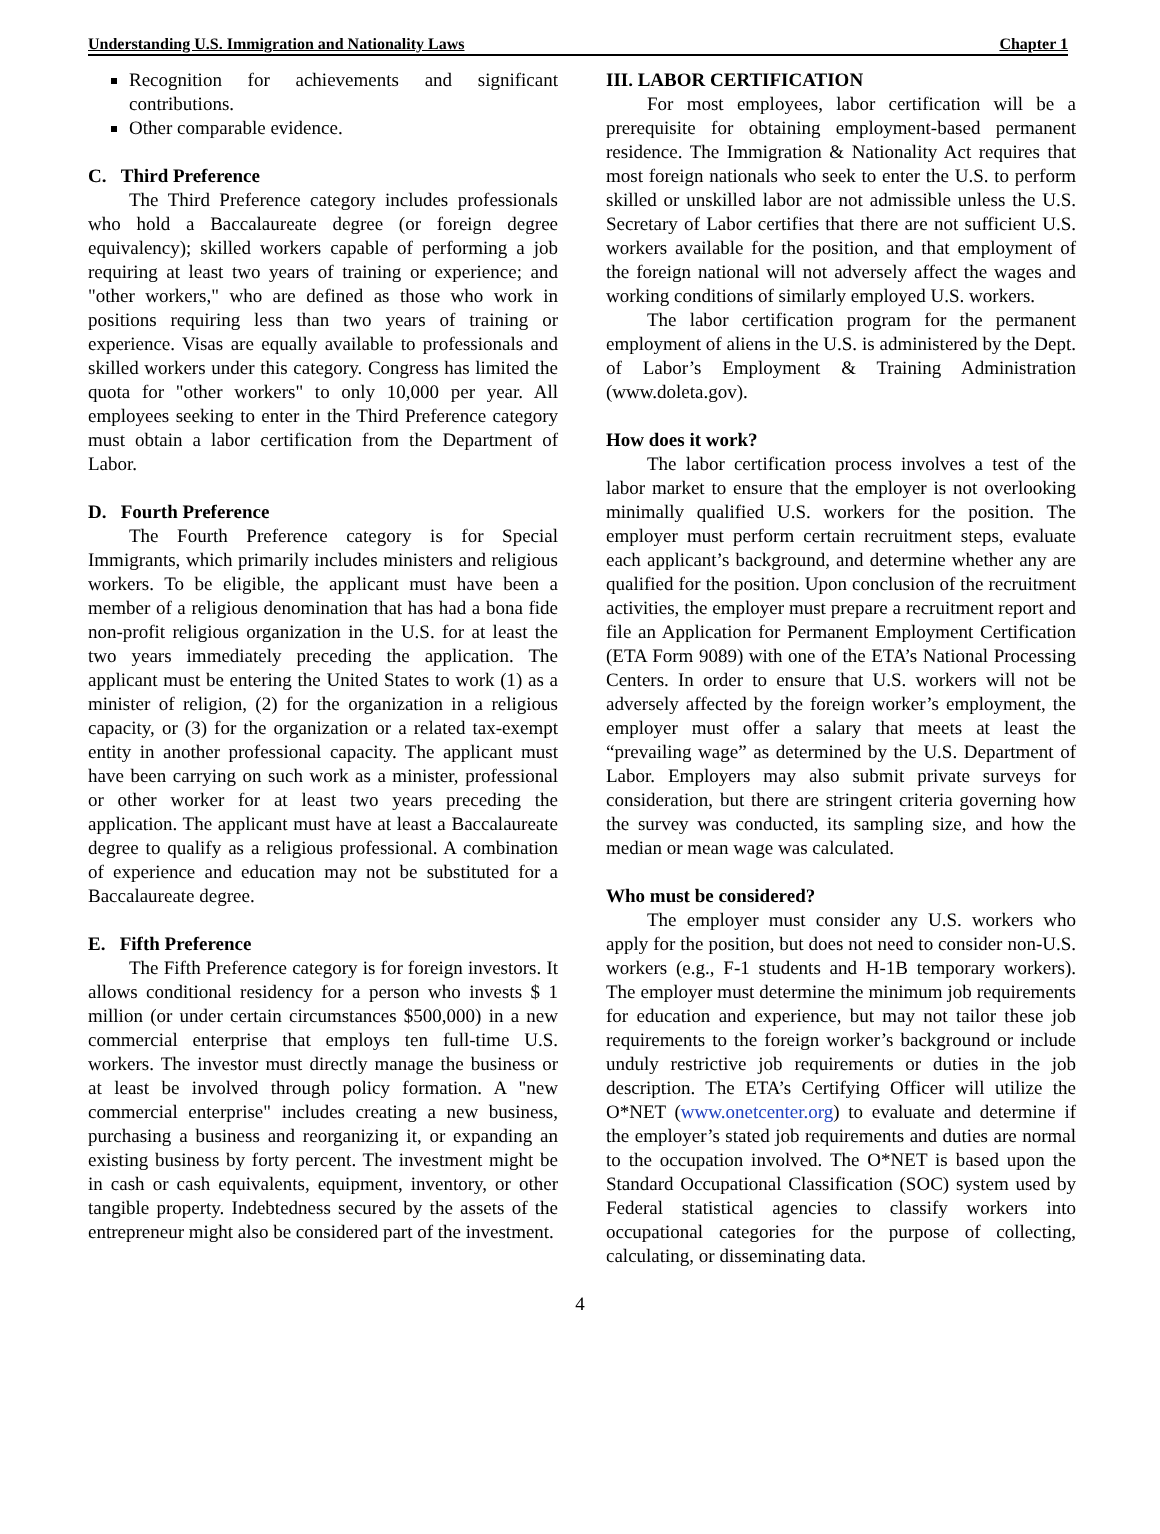Understanding U.S. Immigration and Nationality Laws Chapter 1
Recognition for achievements and significant contributions.
Other comparable evidence.
C. Third Preference
The Third Preference category includes professionals who hold a Baccalaureate degree (or foreign degree equivalency); skilled workers capable of performing a job requiring at least two years of training or experience; and "other workers," who are defined as those who work in positions requiring less than two years of training or experience. Visas are equally available to professionals and skilled workers under this category. Congress has limited the quota for "other workers" to only 10,000 per year. All employees seeking to enter in the Third Preference category must obtain a labor certification from the Department of Labor.
D. Fourth Preference
The Fourth Preference category is for Special Immigrants, which primarily includes ministers and religious workers. To be eligible, the applicant must have been a member of a religious denomination that has had a bona fide non-profit religious organization in the U.S. for at least the two years immediately preceding the application. The applicant must be entering the United States to work (1) as a minister of religion, (2) for the organization in a religious capacity, or (3) for the organization or a related tax-exempt entity in another professional capacity. The applicant must have been carrying on such work as a minister, professional or other worker for at least two years preceding the application. The applicant must have at least a Baccalaureate degree to qualify as a religious professional. A combination of experience and education may not be substituted for a Baccalaureate degree.
E. Fifth Preference
The Fifth Preference category is for foreign investors. It allows conditional residency for a person who invests $ 1 million (or under certain circumstances $500,000) in a new commercial enterprise that employs ten full-time U.S. workers. The investor must directly manage the business or at least be involved through policy formation. A "new commercial enterprise" includes creating a new business, purchasing a business and reorganizing it, or expanding an existing business by forty percent. The investment might be in cash or cash equivalents, equipment, inventory, or other tangible property. Indebtedness secured by the assets of the entrepreneur might also be considered part of the investment.
III. LABOR CERTIFICATION
For most employees, labor certification will be a prerequisite for obtaining employment-based permanent residence. The Immigration & Nationality Act requires that most foreign nationals who seek to enter the U.S. to perform skilled or unskilled labor are not admissible unless the U.S. Secretary of Labor certifies that there are not sufficient U.S. workers available for the position, and that employment of the foreign national will not adversely affect the wages and working conditions of similarly employed U.S. workers.
The labor certification program for the permanent employment of aliens in the U.S. is administered by the Dept. of Labor’s Employment & Training Administration (www.doleta.gov).
How does it work?
The labor certification process involves a test of the labor market to ensure that the employer is not overlooking minimally qualified U.S. workers for the position. The employer must perform certain recruitment steps, evaluate each applicant’s background, and determine whether any are qualified for the position. Upon conclusion of the recruitment activities, the employer must prepare a recruitment report and file an Application for Permanent Employment Certification (ETA Form 9089) with one of the ETA’s National Processing Centers. In order to ensure that U.S. workers will not be adversely affected by the foreign worker’s employment, the employer must offer a salary that meets at least the “prevailing wage” as determined by the U.S. Department of Labor. Employers may also submit private surveys for consideration, but there are stringent criteria governing how the survey was conducted, its sampling size, and how the median or mean wage was calculated.
Who must be considered?
The employer must consider any U.S. workers who apply for the position, but does not need to consider non-U.S. workers (e.g., F-1 students and H-1B temporary workers). The employer must determine the minimum job requirements for education and experience, but may not tailor these job requirements to the foreign worker’s background or include unduly restrictive job requirements or duties in the job description. The ETA’s Certifying Officer will utilize the O*NET (www.onetcenter.org) to evaluate and determine if the employer’s stated job requirements and duties are normal to the occupation involved. The O*NET is based upon the Standard Occupational Classification (SOC) system used by Federal statistical agencies to classify workers into occupational categories for the purpose of collecting, calculating, or disseminating data.
4